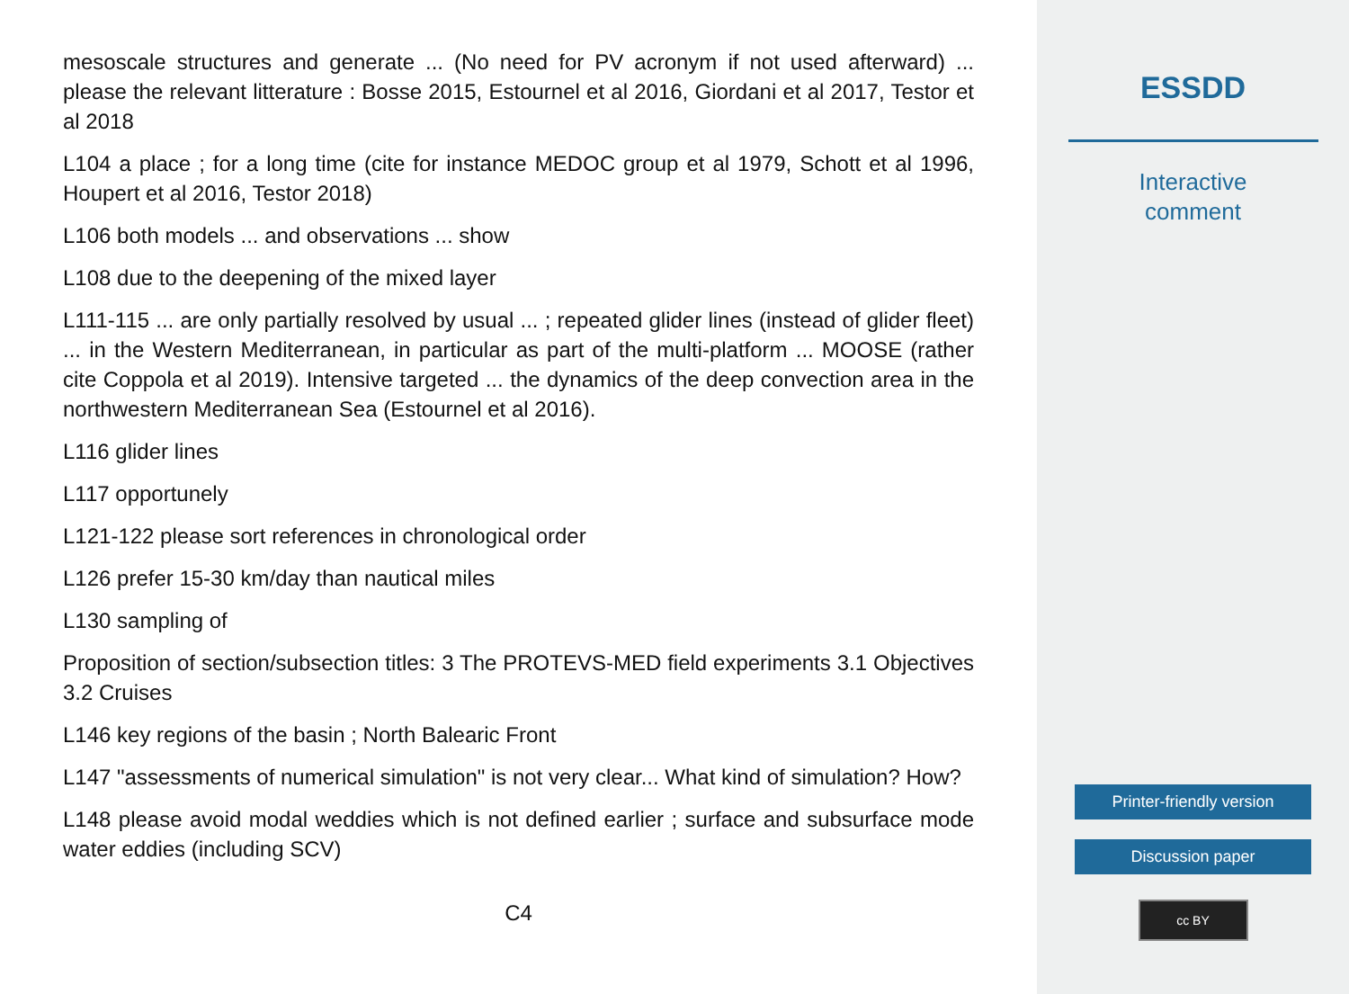mesoscale structures and generate ... (No need for PV acronym if not used afterward) ... please the relevant litterature : Bosse 2015, Estournel et al 2016, Giordani et al 2017, Testor et al 2018
L104 a place ; for a long time (cite for instance MEDOC group et al 1979, Schott et al 1996, Houpert et al 2016, Testor 2018)
L106 both models ... and observations ... show
L108 due to the deepening of the mixed layer
L111-115 ... are only partially resolved by usual ... ; repeated glider lines (instead of glider fleet) ... in the Western Mediterranean, in particular as part of the multi-platform ... MOOSE (rather cite Coppola et al 2019). Intensive targeted ... the dynamics of the deep convection area in the northwestern Mediterranean Sea (Estournel et al 2016).
L116 glider lines
L117 opportunely
L121-122 please sort references in chronological order
L126 prefer 15-30 km/day than nautical miles
L130 sampling of
Proposition of section/subsection titles: 3 The PROTEVS-MED field experiments 3.1 Objectives 3.2 Cruises
L146 key regions of the basin ; North Balearic Front
L147 "assessments of numerical simulation" is not very clear... What kind of simulation? How?
L148 please avoid modal weddies which is not defined earlier ; surface and subsurface mode water eddies (including SCV)
C4
ESSDD
Interactive
comment
Printer-friendly version
Discussion paper
cc BY